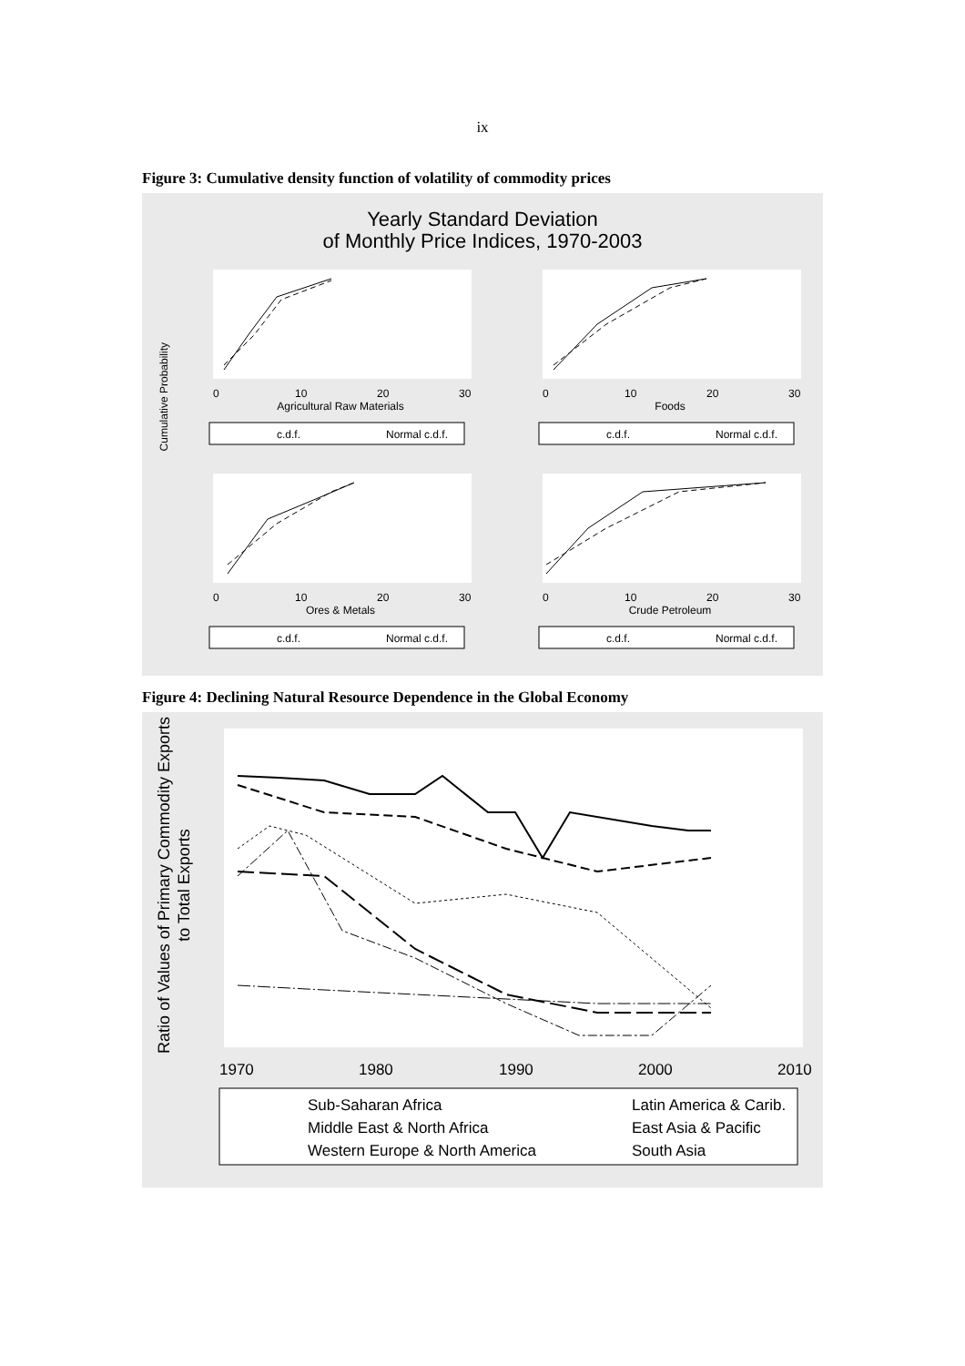ix
Figure 3: Cumulative density function of volatility of commodity prices
Yearly Standard Deviation
of Monthly Price Indices, 1970-2003
Cumulative Probability
0
10
20
30
Agricultural Raw Materials
c.d.f.
Normal c.d.f.
0
10
20
30
Foods
c.d.f.
Normal c.d.f.
0
10
20
30
Ores & Metals
c.d.f.
Normal c.d.f.
0
10
20
30
Crude Petroleum
c.d.f.
Normal c.d.f.
Figure 4: Declining Natural Resource Dependence in the Global Economy
Ratio of Values of Primary Commodity Exports
to Total Exports
1970
1980
1990
2000
2010
Sub-Saharan Africa
Latin America & Carib.
Middle East & North Africa
East Asia & Pacific
Western Europe & North America
South Asia